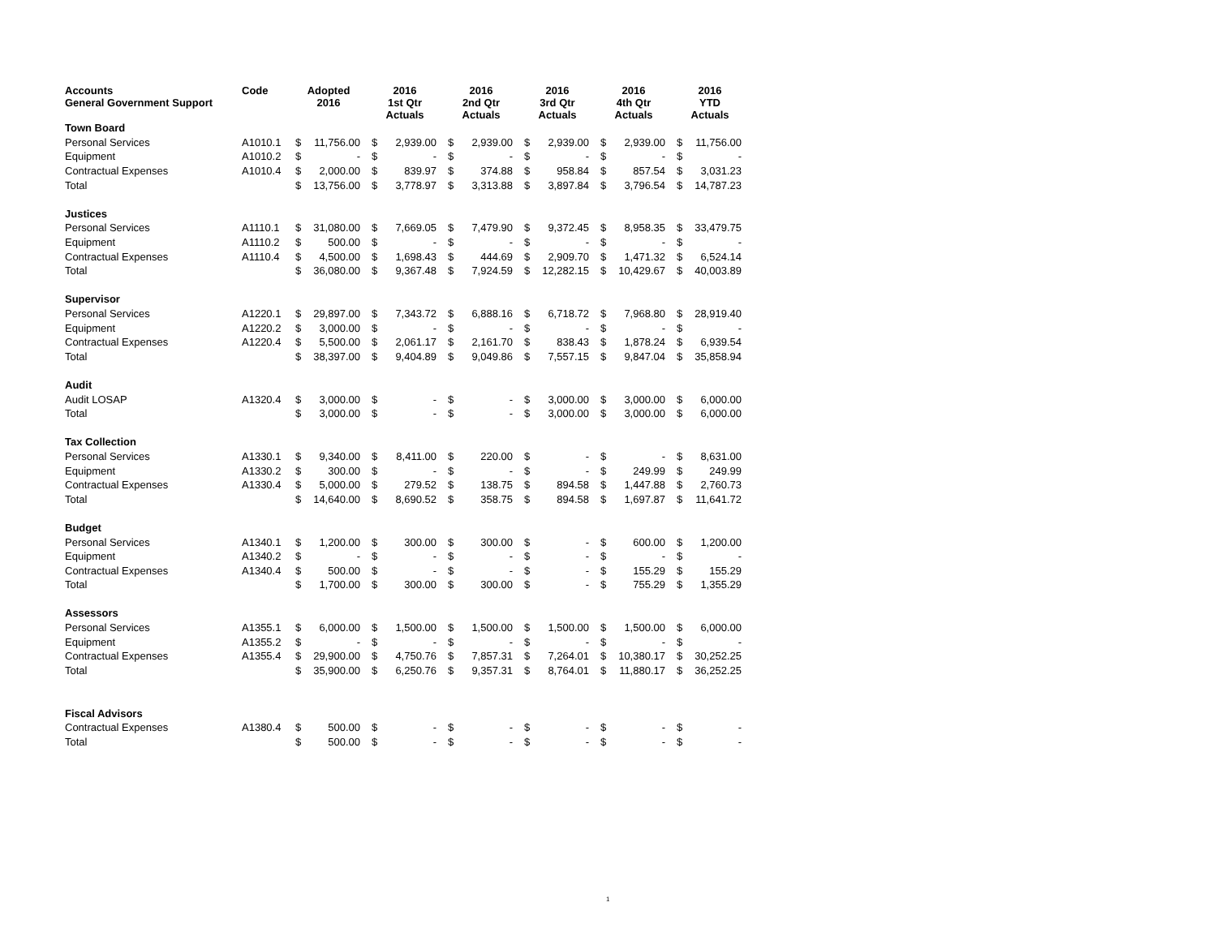| Accounts General Government Support | Code | Adopted 2016 | | 2016 1st Qtr Actuals | | 2016 2nd Qtr Actuals | | 2016 3rd Qtr Actuals | | 2016 4th Qtr Actuals | | 2016 YTD Actuals | |
| --- | --- | --- | --- | --- | --- | --- | --- | --- | --- | --- | --- | --- | --- |
| Town Board | | | | | | | | | | | | | |
| Personal Services | A1010.1 | $ | 11,756.00 | $ | 2,939.00 | $ | 2,939.00 | $ | 2,939.00 | $ | 2,939.00 | $ | 11,756.00 |
| Equipment | A1010.2 | $ | - | $ | - | $ | - | $ | - | $ | - | $ | - |
| Contractual Expenses | A1010.4 | $ | 2,000.00 | $ | 839.97 | $ | 374.88 | $ | 958.84 | $ | 857.54 | $ | 3,031.23 |
| Total | | $ | 13,756.00 | $ | 3,778.97 | $ | 3,313.88 | $ | 3,897.84 | $ | 3,796.54 | $ | 14,787.23 |
| Justices | | | | | | | | | | | | | |
| Personal Services | A1110.1 | $ | 31,080.00 | $ | 7,669.05 | $ | 7,479.90 | $ | 9,372.45 | $ | 8,958.35 | $ | 33,479.75 |
| Equipment | A1110.2 | $ | 500.00 | $ | - | $ | - | $ | - | $ | - | $ | - |
| Contractual Expenses | A1110.4 | $ | 4,500.00 | $ | 1,698.43 | $ | 444.69 | $ | 2,909.70 | $ | 1,471.32 | $ | 6,524.14 |
| Total | | $ | 36,080.00 | $ | 9,367.48 | $ | 7,924.59 | $ | 12,282.15 | $ | 10,429.67 | $ | 40,003.89 |
| Supervisor | | | | | | | | | | | | | |
| Personal Services | A1220.1 | $ | 29,897.00 | $ | 7,343.72 | $ | 6,888.16 | $ | 6,718.72 | $ | 7,968.80 | $ | 28,919.40 |
| Equipment | A1220.2 | $ | 3,000.00 | $ | - | $ | - | $ | - | $ | - | $ | - |
| Contractual Expenses | A1220.4 | $ | 5,500.00 | $ | 2,061.17 | $ | 2,161.70 | $ | 838.43 | $ | 1,878.24 | $ | 6,939.54 |
| Total | | $ | 38,397.00 | $ | 9,404.89 | $ | 9,049.86 | $ | 7,557.15 | $ | 9,847.04 | $ | 35,858.94 |
| Audit | | | | | | | | | | | | | |
| Audit LOSAP | A1320.4 | $ | 3,000.00 | $ | - | $ | - | $ | 3,000.00 | $ | 3,000.00 | $ | 6,000.00 |
| Total | | $ | 3,000.00 | $ | - | $ | - | $ | 3,000.00 | $ | 3,000.00 | $ | 6,000.00 |
| Tax Collection | | | | | | | | | | | | | |
| Personal Services | A1330.1 | $ | 9,340.00 | $ | 8,411.00 | $ | 220.00 | $ | - | $ | - | $ | 8,631.00 |
| Equipment | A1330.2 | $ | 300.00 | $ | - | $ | - | $ | - | $ | 249.99 | $ | 249.99 |
| Contractual Expenses | A1330.4 | $ | 5,000.00 | $ | 279.52 | $ | 138.75 | $ | 894.58 | $ | 1,447.88 | $ | 2,760.73 |
| Total | | $ | 14,640.00 | $ | 8,690.52 | $ | 358.75 | $ | 894.58 | $ | 1,697.87 | $ | 11,641.72 |
| Budget | | | | | | | | | | | | | |
| Personal Services | A1340.1 | $ | 1,200.00 | $ | 300.00 | $ | 300.00 | $ | - | $ | 600.00 | $ | 1,200.00 |
| Equipment | A1340.2 | $ | - | $ | - | $ | - | $ | - | $ | - | $ | - |
| Contractual Expenses | A1340.4 | $ | 500.00 | $ | - | $ | - | $ | - | $ | 155.29 | $ | 155.29 |
| Total | | $ | 1,700.00 | $ | 300.00 | $ | 300.00 | $ | - | $ | 755.29 | $ | 1,355.29 |
| Assessors | | | | | | | | | | | | | |
| Personal Services | A1355.1 | $ | 6,000.00 | $ | 1,500.00 | $ | 1,500.00 | $ | 1,500.00 | $ | 1,500.00 | $ | 6,000.00 |
| Equipment | A1355.2 | $ | - | $ | - | $ | - | $ | - | $ | - | $ | - |
| Contractual Expenses | A1355.4 | $ | 29,900.00 | $ | 4,750.76 | $ | 7,857.31 | $ | 7,264.01 | $ | 10,380.17 | $ | 30,252.25 |
| Total | | $ | 35,900.00 | $ | 6,250.76 | $ | 9,357.31 | $ | 8,764.01 | $ | 11,880.17 | $ | 36,252.25 |
| Fiscal Advisors | | | | | | | | | | | | | |
| Contractual Expenses | A1380.4 | $ | 500.00 | $ | - | $ | - | $ | - | $ | - | $ | - |
| Total | | $ | 500.00 | $ | - | $ | - | $ | - | $ | - | $ | - |
1